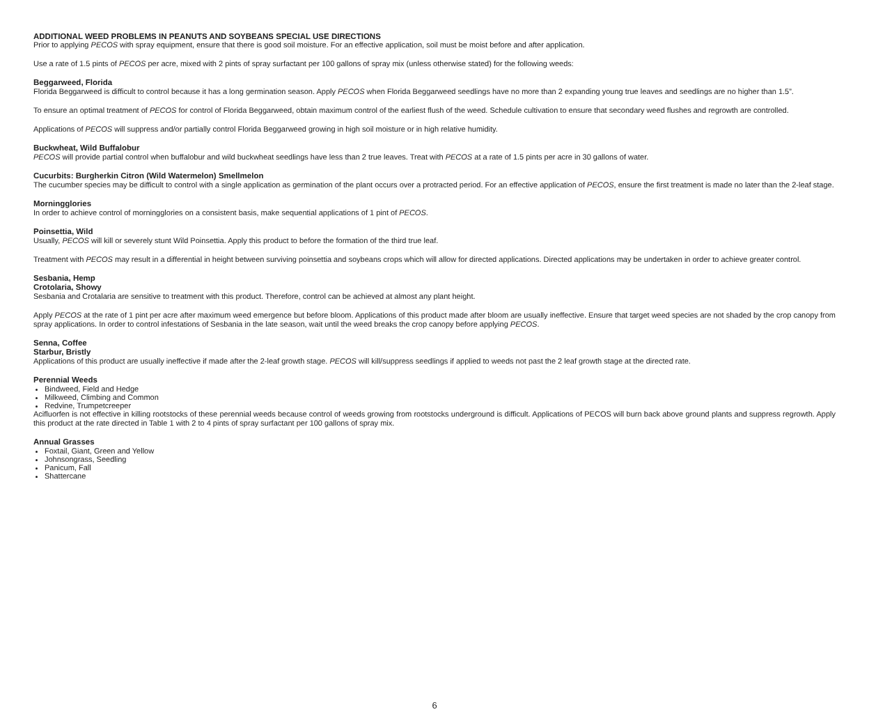ADDITIONAL WEED PROBLEMS IN PEANUTS AND SOYBEANS SPECIAL USE DIRECTIONS
Prior to applying PECOS with spray equipment, ensure that there is good soil moisture. For an effective application, soil must be moist before and after application.
Use a rate of 1.5 pints of PECOS per acre, mixed with 2 pints of spray surfactant per 100 gallons of spray mix (unless otherwise stated) for the following weeds:
Beggarweed, Florida
Florida Beggarweed is difficult to control because it has a long germination season. Apply PECOS when Florida Beggarweed seedlings have no more than 2 expanding young true leaves and seedlings are no higher than 1.5”.
To ensure an optimal treatment of PECOS for control of Florida Beggarweed, obtain maximum control of the earliest flush of the weed. Schedule cultivation to ensure that secondary weed flushes and regrowth are controlled.
Applications of PECOS will suppress and/or partially control Florida Beggarweed growing in high soil moisture or in high relative humidity.
Buckwheat, Wild Buffalobur
PECOS will provide partial control when buffalobur and wild buckwheat seedlings have less than 2 true leaves. Treat with PECOS at a rate of 1.5 pints per acre in 30 gallons of water.
Cucurbits: Burgherkin Citron (Wild Watermelon) Smellmelon
The cucumber species may be difficult to control with a single application as germination of the plant occurs over a protracted period. For an effective application of PECOS, ensure the first treatment is made no later than the 2-leaf stage.
Morningglories
In order to achieve control of morningglories on a consistent basis, make sequential applications of 1 pint of PECOS.
Poinsettia, Wild
Usually, PECOS will kill or severely stunt Wild Poinsettia. Apply this product to before the formation of the third true leaf.
Treatment with PECOS may result in a differential in height between surviving poinsettia and soybeans crops which will allow for directed applications. Directed applications may be undertaken in order to achieve greater control.
Sesbania, Hemp
Crotolaria, Showy
Sesbania and Crotalaria are sensitive to treatment with this product. Therefore, control can be achieved at almost any plant height.
Apply PECOS at the rate of 1 pint per acre after maximum weed emergence but before bloom. Applications of this product made after bloom are usually ineffective. Ensure that target weed species are not shaded by the crop canopy from spray applications. In order to control infestations of Sesbania in the late season, wait until the weed breaks the crop canopy before applying PECOS.
Senna, Coffee
Starbur, Bristly
Applications of this product are usually ineffective if made after the 2-leaf growth stage. PECOS will kill/suppress seedlings if applied to weeds not past the 2 leaf growth stage at the directed rate.
Perennial Weeds
Bindweed, Field and Hedge
Milkweed, Climbing and Common
Redvine, Trumpetcreeper
Acifluorfen is not effective in killing rootstocks of these perennial weeds because control of weeds growing from rootstocks underground is difficult. Applications of PECOS will burn back above ground plants and suppress regrowth. Apply this product at the rate directed in Table 1 with 2 to 4 pints of spray surfactant per 100 gallons of spray mix.
Annual Grasses
Foxtail, Giant, Green and Yellow
Johnsongrass, Seedling
Panicum, Fall
Shattercane
6